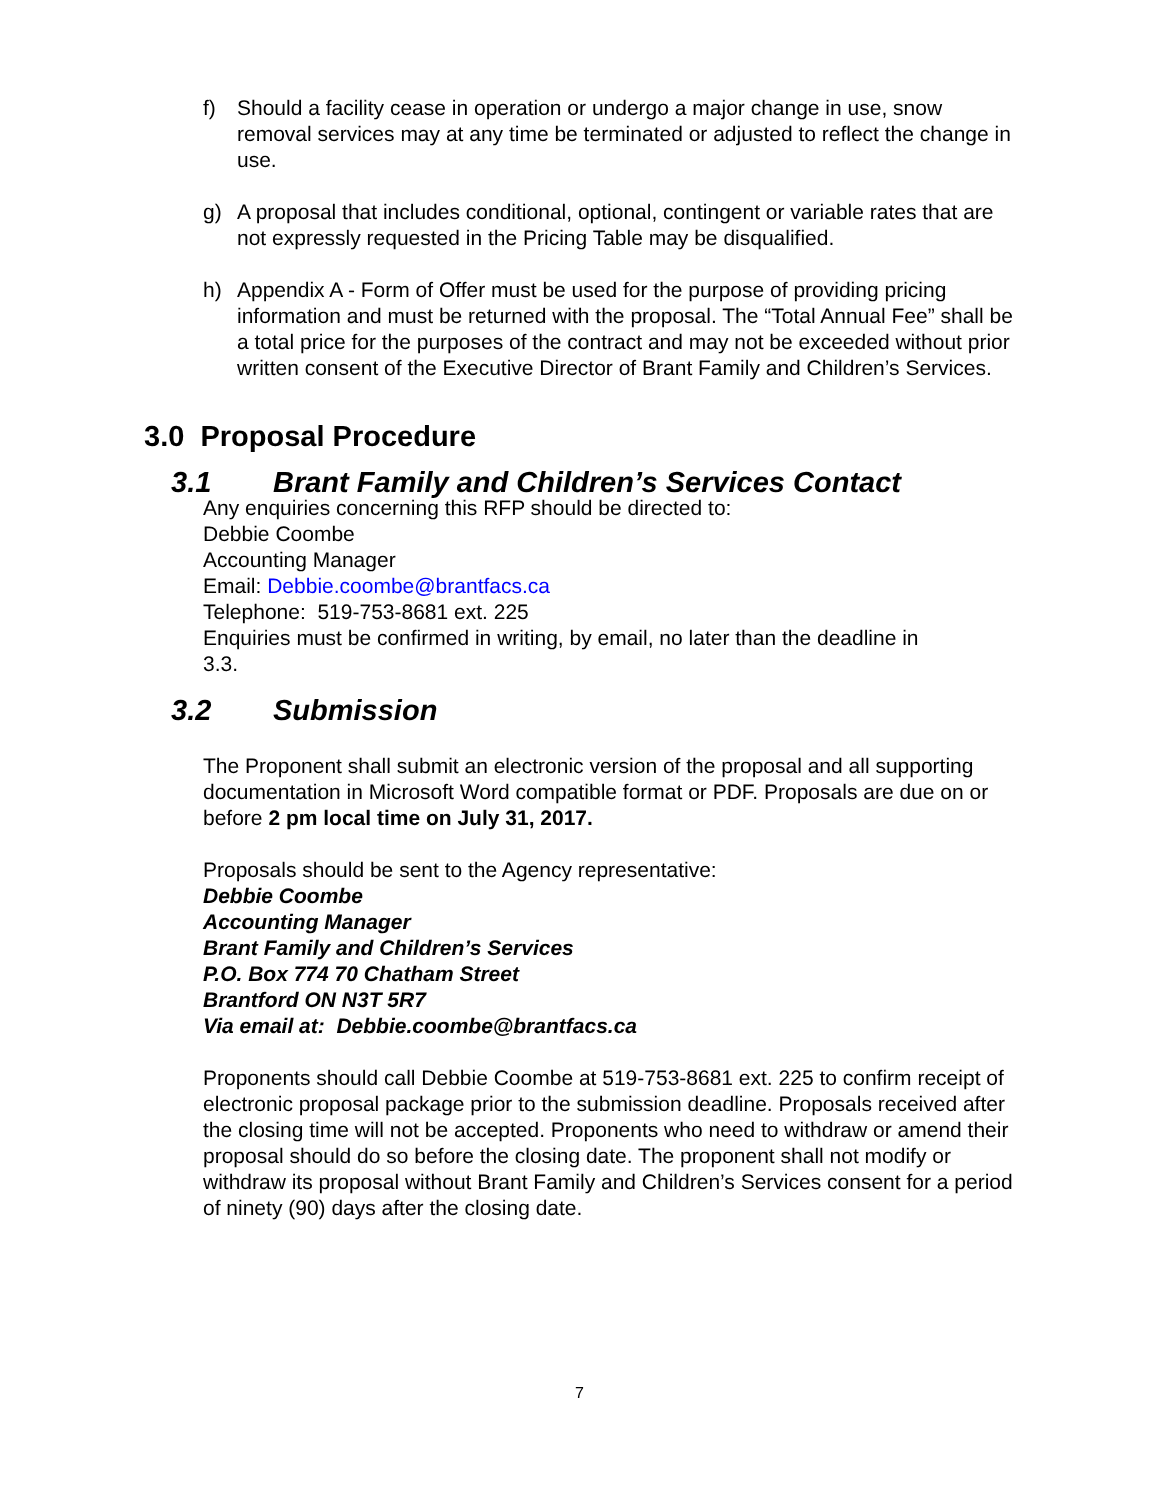f) Should a facility cease in operation or undergo a major change in use, snow removal services may at any time be terminated or adjusted to reflect the change in use.
g) A proposal that includes conditional, optional, contingent or variable rates that are not expressly requested in the Pricing Table may be disqualified.
h) Appendix A - Form of Offer must be used for the purpose of providing pricing information and must be returned with the proposal. The “Total Annual Fee” shall be a total price for the purposes of the contract and may not be exceeded without prior written consent of the Executive Director of Brant Family and Children’s Services.
3.0 Proposal Procedure
3.1 Brant Family and Children’s Services Contact
Any enquiries concerning this RFP should be directed to:
Debbie Coombe
Accounting Manager
Email: Debbie.coombe@brantfacs.ca
Telephone: 519-753-8681 ext. 225
Enquiries must be confirmed in writing, by email, no later than the deadline in
3.3.
3.2 Submission
The Proponent shall submit an electronic version of the proposal and all supporting documentation in Microsoft Word compatible format or PDF. Proposals are due on or before 2 pm local time on July 31, 2017.
Proposals should be sent to the Agency representative:
Debbie Coombe
Accounting Manager
Brant Family and Children’s Services
P.O. Box 774 70 Chatham Street
Brantford ON N3T 5R7
Via email at: Debbie.coombe@brantfacs.ca
Proponents should call Debbie Coombe at 519-753-8681 ext. 225 to confirm receipt of electronic proposal package prior to the submission deadline. Proposals received after the closing time will not be accepted. Proponents who need to withdraw or amend their proposal should do so before the closing date. The proponent shall not modify or withdraw its proposal without Brant Family and Children’s Services consent for a period of ninety (90) days after the closing date.
7